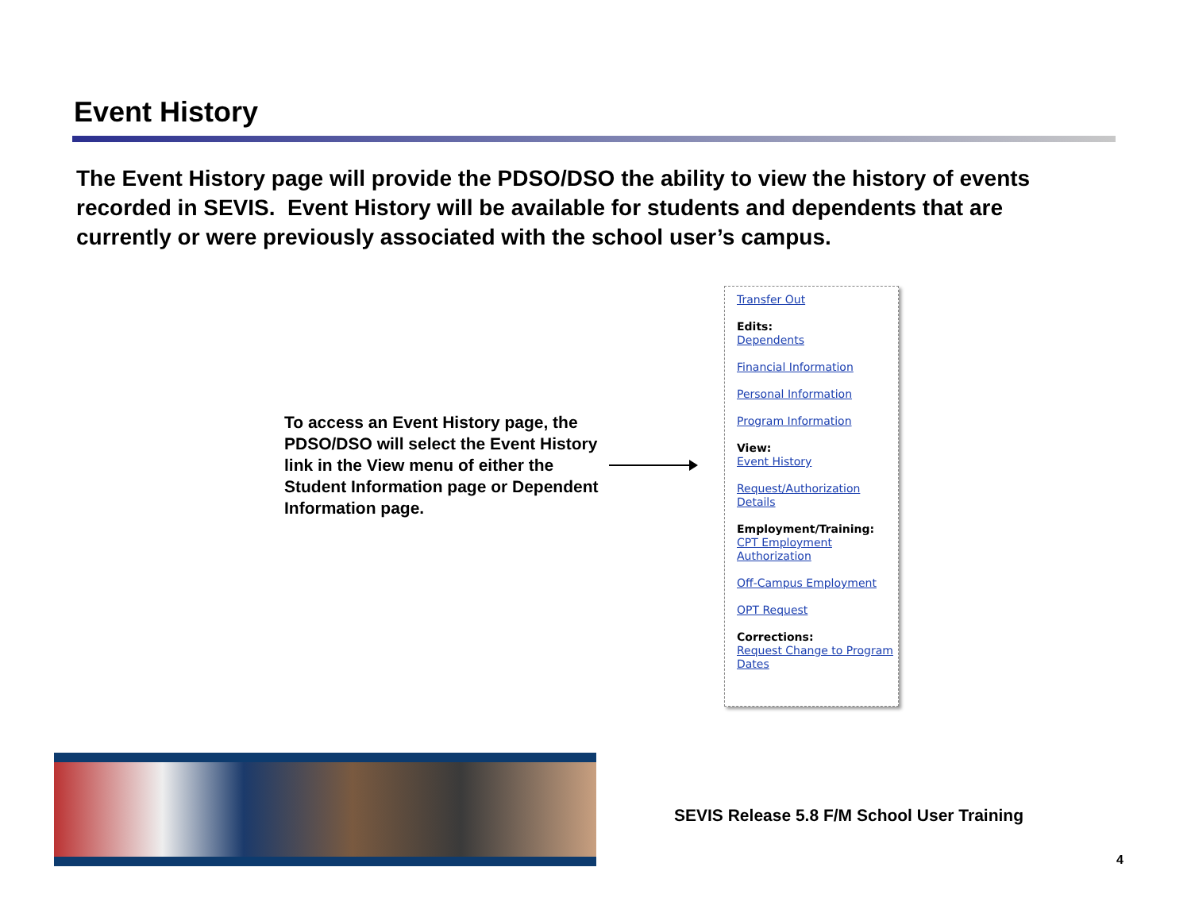Event History
The Event History page will provide the PDSO/DSO the ability to view the history of events recorded in SEVIS. Event History will be available for students and dependents that are currently or were previously associated with the school user’s campus.
To access an Event History page, the PDSO/DSO will select the Event History link in the View menu of either the Student Information page or Dependent Information page.
Transfer Out
Edits:
Dependents
Financial Information
Personal Information
Program Information
View:
Event History
Request/Authorization Details
Employment/Training:
CPT Employment Authorization
Off-Campus Employment
OPT Request
Corrections:
Request Change to Program Dates
SEVIS Release 5.8 F/M School User Training
4